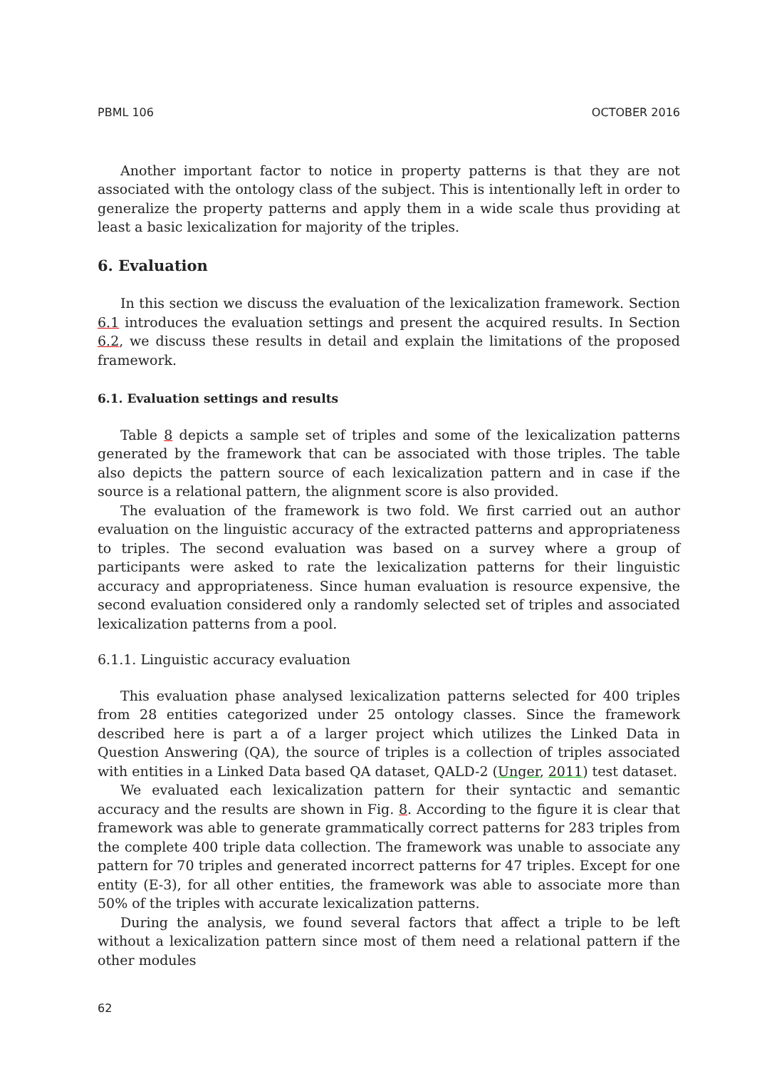PBML 106 OCTOBER 2016
Another important factor to notice in property patterns is that they are not associated with the ontology class of the subject. This is intentionally left in order to generalize the property patterns and apply them in a wide scale thus providing at least a basic lexicalization for majority of the triples.
6. Evaluation
In this section we discuss the evaluation of the lexicalization framework. Section 6.1 introduces the evaluation settings and present the acquired results. In Section 6.2, we discuss these results in detail and explain the limitations of the proposed framework.
6.1. Evaluation settings and results
Table 8 depicts a sample set of triples and some of the lexicalization patterns generated by the framework that can be associated with those triples. The table also depicts the pattern source of each lexicalization pattern and in case if the source is a relational pattern, the alignment score is also provided.
The evaluation of the framework is two fold. We first carried out an author evaluation on the linguistic accuracy of the extracted patterns and appropriateness to triples. The second evaluation was based on a survey where a group of participants were asked to rate the lexicalization patterns for their linguistic accuracy and appropriateness. Since human evaluation is resource expensive, the second evaluation considered only a randomly selected set of triples and associated lexicalization patterns from a pool.
6.1.1. Linguistic accuracy evaluation
This evaluation phase analysed lexicalization patterns selected for 400 triples from 28 entities categorized under 25 ontology classes. Since the framework described here is part a of a larger project which utilizes the Linked Data in Question Answering (QA), the source of triples is a collection of triples associated with entities in a Linked Data based QA dataset, QALD-2 (Unger, 2011) test dataset.
We evaluated each lexicalization pattern for their syntactic and semantic accuracy and the results are shown in Fig. 8. According to the figure it is clear that framework was able to generate grammatically correct patterns for 283 triples from the complete 400 triple data collection. The framework was unable to associate any pattern for 70 triples and generated incorrect patterns for 47 triples. Except for one entity (E-3), for all other entities, the framework was able to associate more than 50% of the triples with accurate lexicalization patterns.
During the analysis, we found several factors that affect a triple to be left without a lexicalization pattern since most of them need a relational pattern if the other modules
62